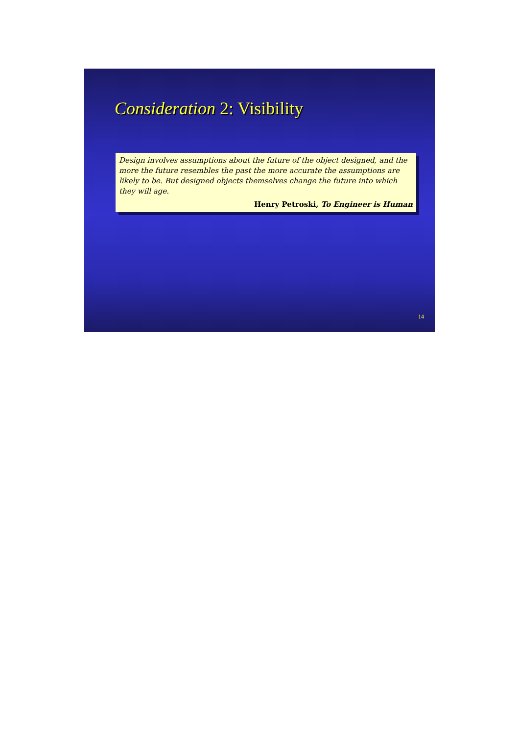Consideration 2: Visibility
Design involves assumptions about the future of the object designed, and the more the future resembles the past the more accurate the assumptions are likely to be. But designed objects themselves change the future into which they will age.
Henry Petroski, To Engineer is Human
14